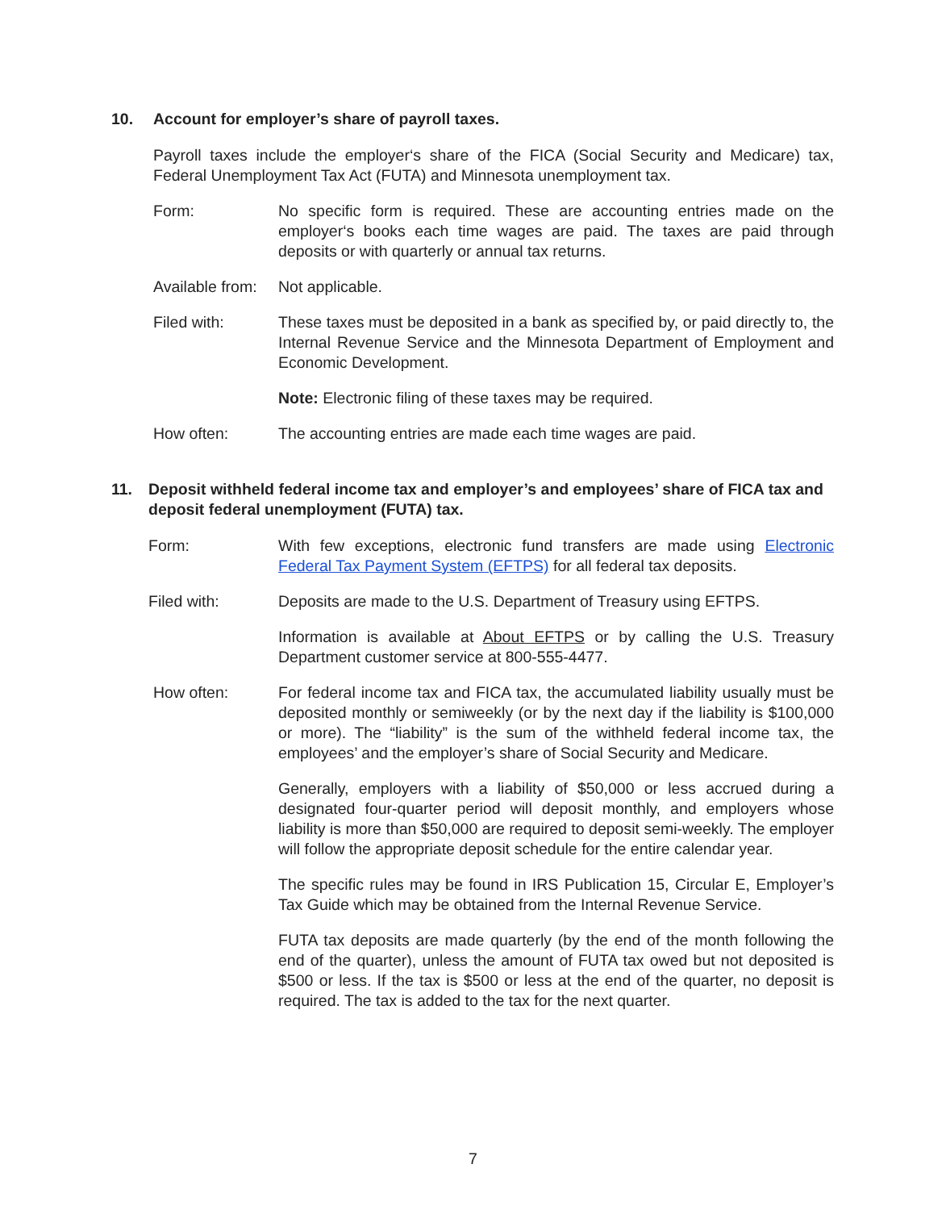10. Account for employer’s share of payroll taxes.
Payroll taxes include the employer‘s share of the FICA (Social Security and Medicare) tax, Federal Unemployment Tax Act (FUTA) and Minnesota unemployment tax.
Form: No specific form is required. These are accounting entries made on the employer‘s books each time wages are paid. The taxes are paid through deposits or with quarterly or annual tax returns.
Available from:
Not applicable.
Filed with: These taxes must be deposited in a bank as specified by, or paid directly to, the Internal Revenue Service and the Minnesota Department of Employment and Economic Development.
Note: Electronic filing of these taxes may be required.
How often: The accounting entries are made each time wages are paid.
11. Deposit withheld federal income tax and employer’s and employees’ share of FICA tax and deposit federal unemployment (FUTA) tax.
Form: With few exceptions, electronic fund transfers are made using Electronic Federal Tax Payment System (EFTPS) for all federal tax deposits.
Filed with: Deposits are made to the U.S. Department of Treasury using EFTPS.
Information is available at About EFTPS or by calling the U.S. Treasury Department customer service at 800-555-4477.
How often: For federal income tax and FICA tax, the accumulated liability usually must be deposited monthly or semiweekly (or by the next day if the liability is $100,000 or more). The “liability” is the sum of the withheld federal income tax, the employees’ and the employer’s share of Social Security and Medicare.
Generally, employers with a liability of $50,000 or less accrued during a designated four-quarter period will deposit monthly, and employers whose liability is more than $50,000 are required to deposit semi-weekly. The employer will follow the appropriate deposit schedule for the entire calendar year.
The specific rules may be found in IRS Publication 15, Circular E, Employer’s Tax Guide which may be obtained from the Internal Revenue Service.
FUTA tax deposits are made quarterly (by the end of the month following the end of the quarter), unless the amount of FUTA tax owed but not deposited is $500 or less. If the tax is $500 or less at the end of the quarter, no deposit is required. The tax is added to the tax for the next quarter.
7